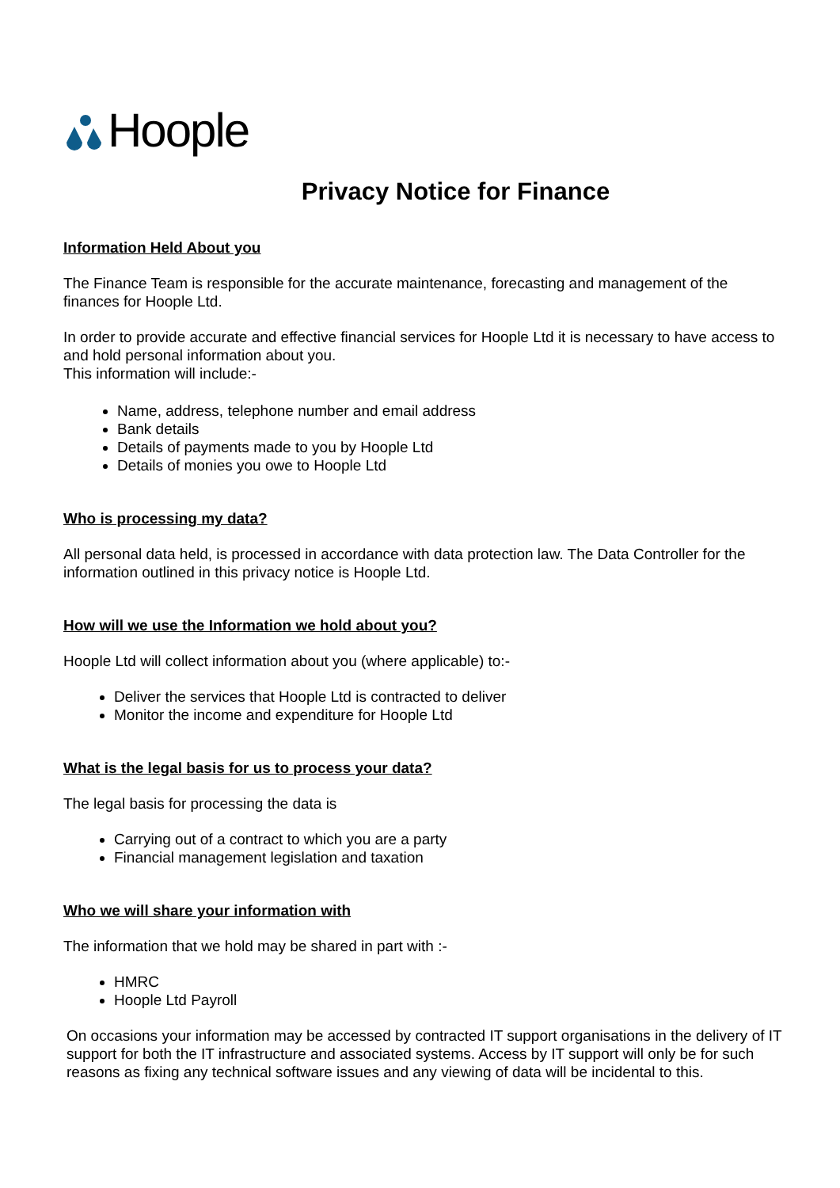Hoople
Privacy Notice for Finance
Information Held About you
The Finance Team is responsible for the accurate maintenance, forecasting and management of the finances for Hoople Ltd.
In order to provide accurate and effective financial services for Hoople Ltd it is necessary to have access to and hold personal information about you.
This information will include:-
Name, address, telephone number and email address
Bank details
Details of payments made to you by Hoople Ltd
Details of monies you owe to Hoople Ltd
Who is processing my data?
All personal data held, is processed in accordance with data protection law. The Data Controller for the information outlined in this privacy notice is Hoople Ltd.
How will we use the Information we hold about you?
Hoople Ltd will collect information about you (where applicable) to:-
Deliver the services that Hoople Ltd is contracted to deliver
Monitor the income and expenditure for Hoople Ltd
What is the legal basis for us to process your data?
The legal basis for processing the data is
Carrying out of a contract to which you are a party
Financial management legislation and taxation
Who we will share your information with
The information that we hold may be shared in part with :-
HMRC
Hoople Ltd Payroll
On occasions your information may be accessed by contracted IT support organisations in the delivery of IT support for both the IT infrastructure and associated systems. Access by IT support will only be for such reasons as fixing any technical software issues and any viewing of data will be incidental to this.